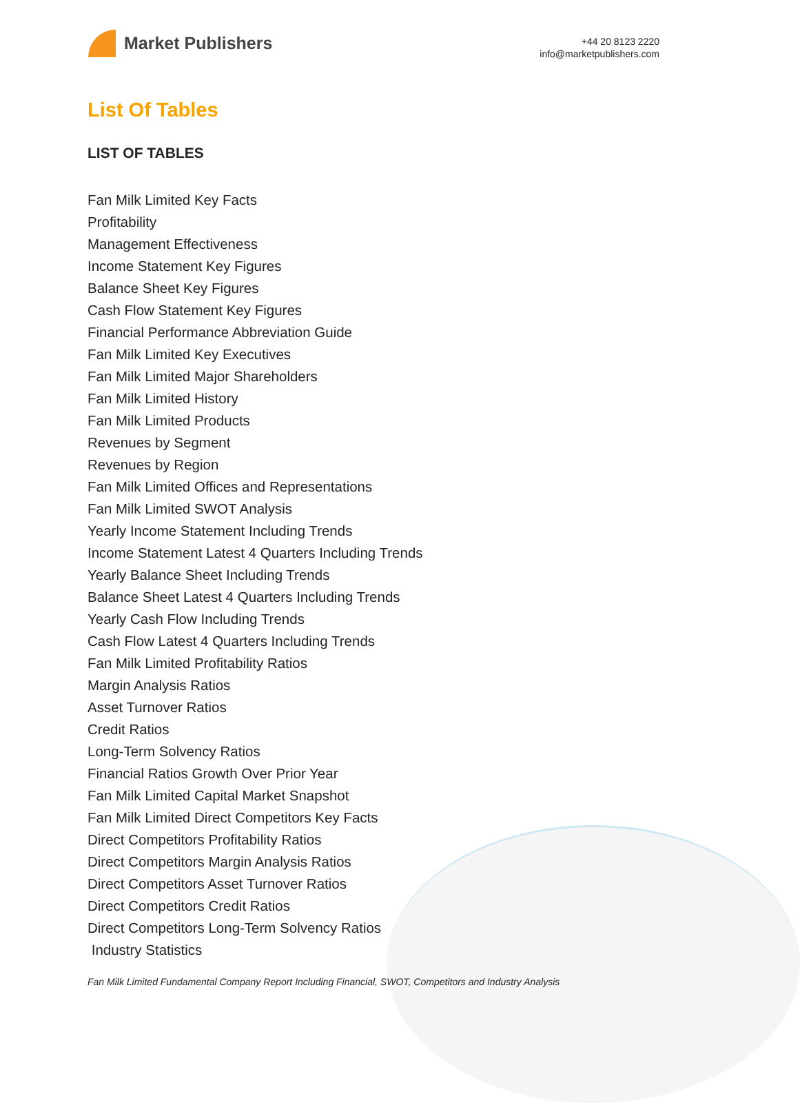Market Publishers
+44 20 8123 2220
info@marketpublishers.com
List Of Tables
LIST OF TABLES
Fan Milk Limited Key Facts
Profitability
Management Effectiveness
Income Statement Key Figures
Balance Sheet Key Figures
Cash Flow Statement Key Figures
Financial Performance Abbreviation Guide
Fan Milk Limited Key Executives
Fan Milk Limited Major Shareholders
Fan Milk Limited History
Fan Milk Limited Products
Revenues by Segment
Revenues by Region
Fan Milk Limited Offices and Representations
Fan Milk Limited SWOT Analysis
Yearly Income Statement Including Trends
Income Statement Latest 4 Quarters Including Trends
Yearly Balance Sheet Including Trends
Balance Sheet Latest 4 Quarters Including Trends
Yearly Cash Flow Including Trends
Cash Flow Latest 4 Quarters Including Trends
Fan Milk Limited Profitability Ratios
Margin Analysis Ratios
Asset Turnover Ratios
Credit Ratios
Long-Term Solvency Ratios
Financial Ratios Growth Over Prior Year
Fan Milk Limited Capital Market Snapshot
Fan Milk Limited Direct Competitors Key Facts
Direct Competitors Profitability Ratios
Direct Competitors Margin Analysis Ratios
Direct Competitors Asset Turnover Ratios
Direct Competitors Credit Ratios
Direct Competitors Long-Term Solvency Ratios
Industry Statistics
Fan Milk Limited Fundamental Company Report Including Financial, SWOT, Competitors and Industry Analysis